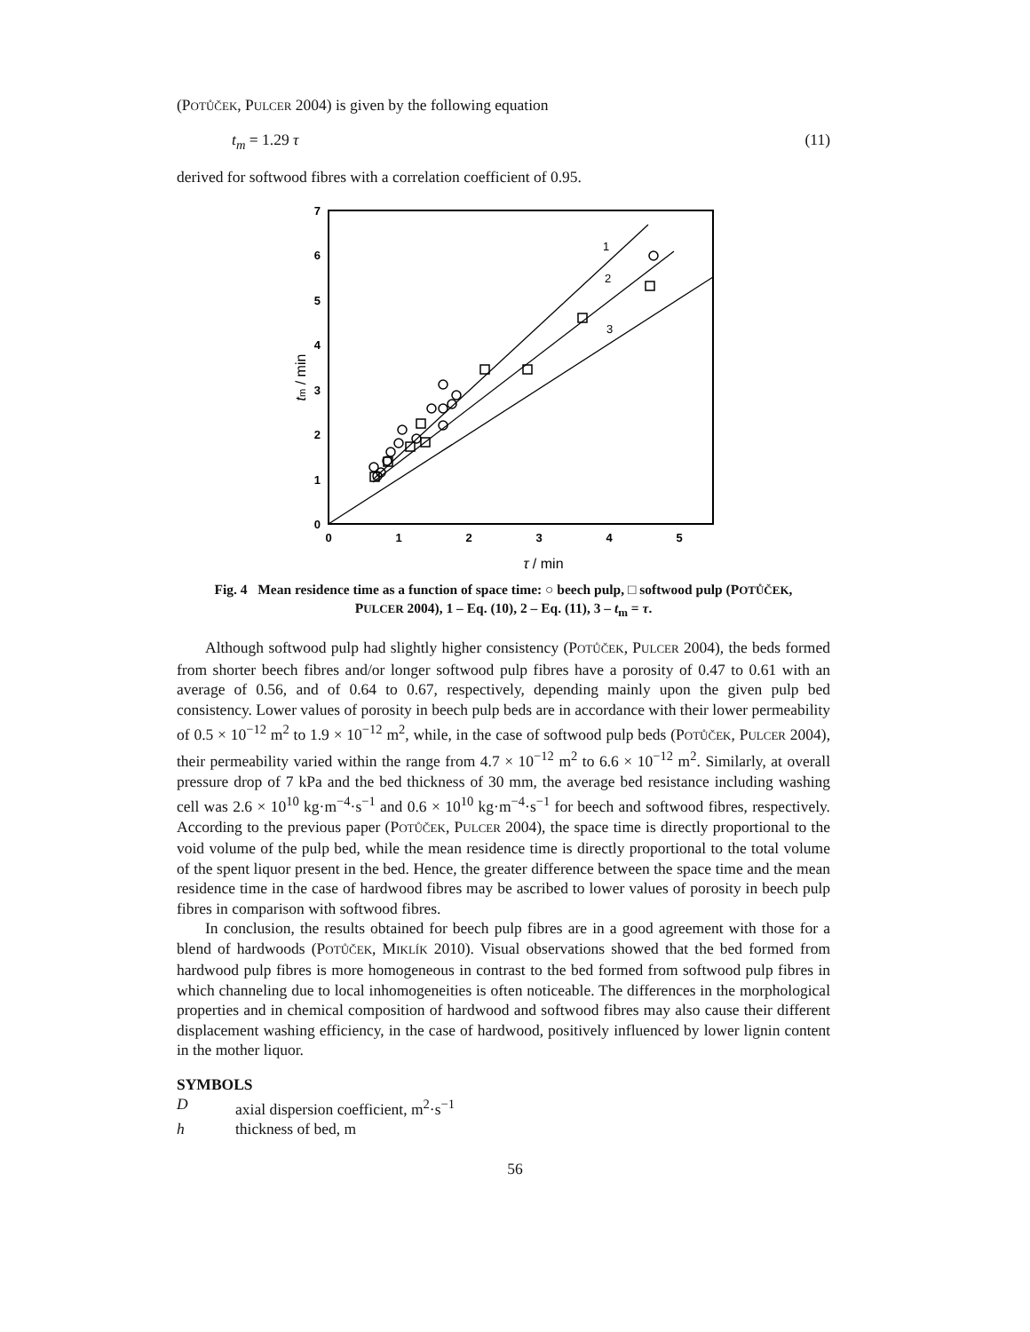(POTŮČEK, PULCER 2004) is given by the following equation
t<sub>m</sub> = 1.29 τ (11)
derived for softwood fibres with a correlation coefficient of 0.95.
0
1
2
3
4
5
6
7
0
1
2
3
4
5
τ / min
tm / min
1
2
3
Fig. 4 Mean residence time as a function of space time: ○ beech pulp, □ softwood pulp (POTŮČEK,
PULCER 2004), 1 – Eq. (10), 2 – Eq. (11), 3 – t<sub>m</sub> = τ.
Although softwood pulp had slightly higher consistency (POTŮČEK, PULCER 2004), the beds formed from shorter beech fibres and/or longer softwood pulp fibres have a porosity of 0.47 to 0.61 with an average of 0.56, and of 0.64 to 0.67, respectively, depending mainly upon the given pulp bed consistency. Lower values of porosity in beech pulp beds are in accordance with their lower permeability of 0.5 × 10<sup>−12</sup> m<sup>2</sup> to 1.9 × 10<sup>−12</sup> m<sup>2</sup>, while, in the case of softwood pulp beds (POTŮČEK, PULCER 2004), their permeability varied within the range from 4.7 × 10<sup>−12</sup> m<sup>2</sup> to 6.6 × 10<sup>−12</sup> m<sup>2</sup>. Similarly, at overall pressure drop of 7 kPa and the bed thickness of 30 mm, the average bed resistance including washing cell was 2.6 × 10<sup>10</sup> kg·m<sup>−4</sup>·s<sup>−1</sup> and 0.6 × 10<sup>10</sup> kg·m<sup>−4</sup>·s<sup>−1</sup> for beech and softwood fibres, respectively. According to the previous paper (POTŮČEK, PULCER 2004), the space time is directly proportional to the void volume of the pulp bed, while the mean residence time is directly proportional to the total volume of the spent liquor present in the bed. Hence, the greater difference between the space time and the mean residence time in the case of hardwood fibres may be ascribed to lower values of porosity in beech pulp fibres in comparison with softwood fibres.
In conclusion, the results obtained for beech pulp fibres are in a good agreement with those for a blend of hardwoods (POTŮČEK, MIKLÍK 2010). Visual observations showed that the bed formed from hardwood pulp fibres is more homogeneous in contrast to the bed formed from softwood pulp fibres in which channeling due to local inhomogeneities is often noticeable. The differences in the morphological properties and in chemical composition of hardwood and softwood fibres may also cause their different displacement washing efficiency, in the case of hardwood, positively influenced by lower lignin content in the mother liquor.
SYMBOLS
Daxial dispersion coefficient, m<sup>2</sup>·s<sup>−1</sup>
h thickness of bed, m
56